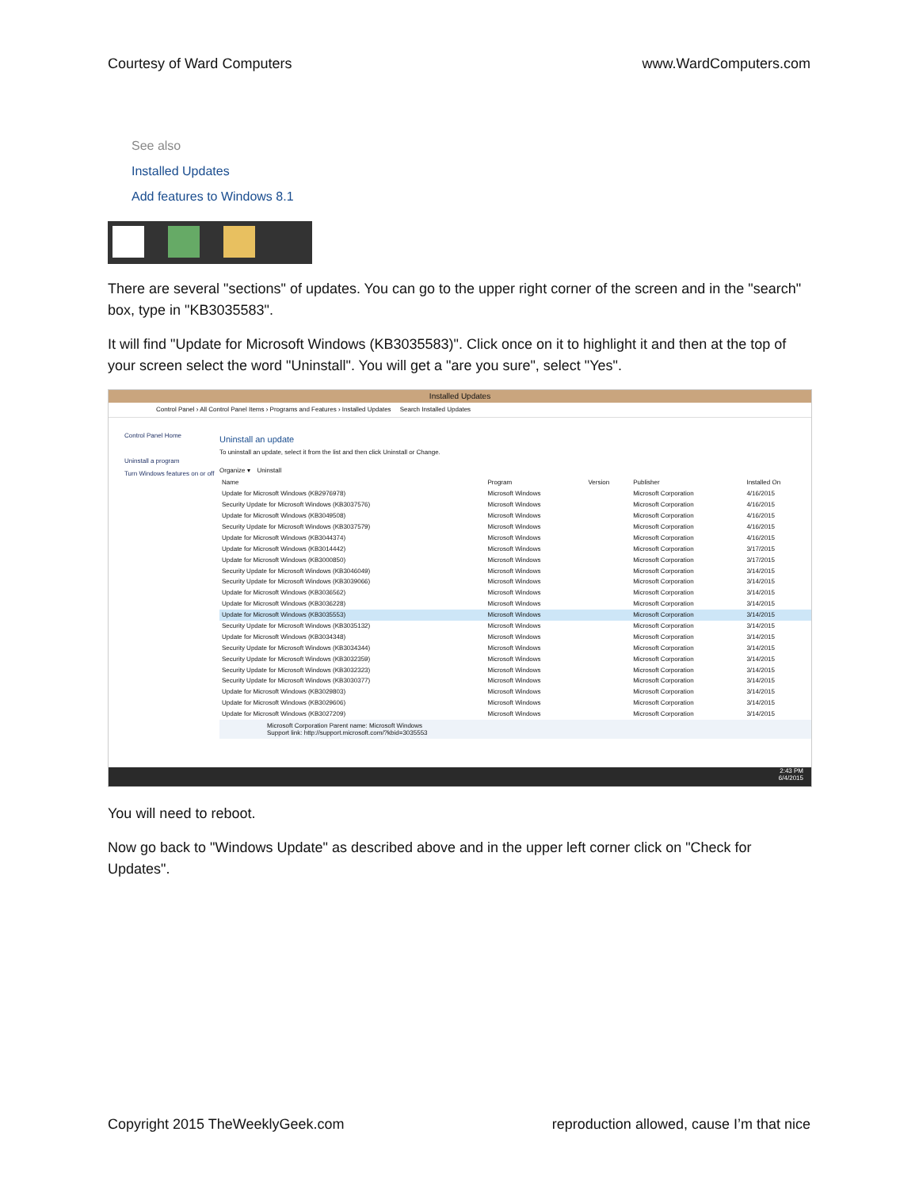Courtesy of Ward Computers www.WardComputers.com
See also
Installed Updates
Add features to Windows 8.1
There are several "sections" of updates. You can go to the upper right corner of the screen and in the "search" box, type in "KB3035583".
It will find "Update for Microsoft Windows (KB3035583)". Click once on it to highlight it and then at the top of your screen select the word "Uninstall". You will get a "are you sure", select "Yes".
Installed Updates
Control Panel › All Control Panel Items › Programs and Features › Installed Updates Search Installed Updates
Control Panel Home
Uninstall a program
Turn Windows features on or off
Uninstall an update
To uninstall an update, select it from the list and then click Uninstall or Change.
Organize ▾ Uninstall
| Name | Program | Version | Publisher | Installed On |
| --- | --- | --- | --- | --- |
| Update for Microsoft Windows (KB2976978) | Microsoft Windows | | Microsoft Corporation | 4/16/2015 |
| Security Update for Microsoft Windows (KB3037576) | Microsoft Windows | | Microsoft Corporation | 4/16/2015 |
| Update for Microsoft Windows (KB3049508) | Microsoft Windows | | Microsoft Corporation | 4/16/2015 |
| Security Update for Microsoft Windows (KB3037579) | Microsoft Windows | | Microsoft Corporation | 4/16/2015 |
| Update for Microsoft Windows (KB3044374) | Microsoft Windows | | Microsoft Corporation | 4/16/2015 |
| Update for Microsoft Windows (KB3014442) | Microsoft Windows | | Microsoft Corporation | 3/17/2015 |
| Update for Microsoft Windows (KB3000850) | Microsoft Windows | | Microsoft Corporation | 3/17/2015 |
| Security Update for Microsoft Windows (KB3046049) | Microsoft Windows | | Microsoft Corporation | 3/14/2015 |
| Security Update for Microsoft Windows (KB3039066) | Microsoft Windows | | Microsoft Corporation | 3/14/2015 |
| Update for Microsoft Windows (KB3036562) | Microsoft Windows | | Microsoft Corporation | 3/14/2015 |
| Update for Microsoft Windows (KB3036228) | Microsoft Windows | | Microsoft Corporation | 3/14/2015 |
| Update for Microsoft Windows (KB3035553) | Microsoft Windows | | Microsoft Corporation | 3/14/2015 |
| Security Update for Microsoft Windows (KB3035132) | Microsoft Windows | | Microsoft Corporation | 3/14/2015 |
| Update for Microsoft Windows (KB3034348) | Microsoft Windows | | Microsoft Corporation | 3/14/2015 |
| Security Update for Microsoft Windows (KB3034344) | Microsoft Windows | | Microsoft Corporation | 3/14/2015 |
| Security Update for Microsoft Windows (KB3032359) | Microsoft Windows | | Microsoft Corporation | 3/14/2015 |
| Security Update for Microsoft Windows (KB3032323) | Microsoft Windows | | Microsoft Corporation | 3/14/2015 |
| Security Update for Microsoft Windows (KB3030377) | Microsoft Windows | | Microsoft Corporation | 3/14/2015 |
| Update for Microsoft Windows (KB3029803) | Microsoft Windows | | Microsoft Corporation | 3/14/2015 |
| Update for Microsoft Windows (KB3029606) | Microsoft Windows | | Microsoft Corporation | 3/14/2015 |
| Update for Microsoft Windows (KB3027209) | Microsoft Windows | | Microsoft Corporation | 3/14/2015 |
Microsoft Corporation Parent name: Microsoft Windows
Support link: http://support.microsoft.com/?kbid=3035553
2:43 PM
6/4/2015
You will need to reboot.
Now go back to "Windows Update" as described above and in the upper left corner click on "Check for Updates".
Copyright 2015 TheWeeklyGeek.com reproduction allowed, cause I’m that nice